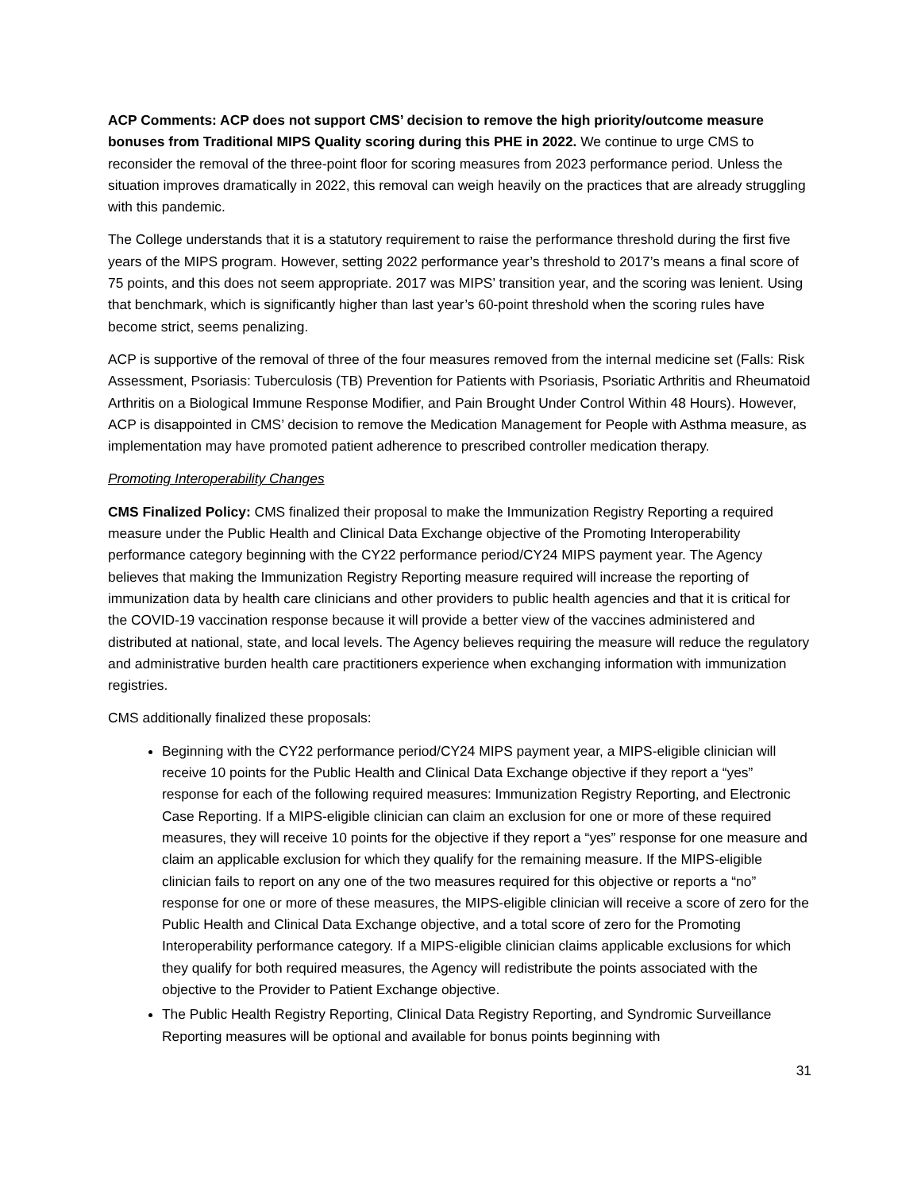ACP Comments: ACP does not support CMS’ decision to remove the high priority/outcome measure bonuses from Traditional MIPS Quality scoring during this PHE in 2022. We continue to urge CMS to reconsider the removal of the three-point floor for scoring measures from 2023 performance period. Unless the situation improves dramatically in 2022, this removal can weigh heavily on the practices that are already struggling with this pandemic.
The College understands that it is a statutory requirement to raise the performance threshold during the first five years of the MIPS program. However, setting 2022 performance year’s threshold to 2017’s means a final score of 75 points, and this does not seem appropriate. 2017 was MIPS’ transition year, and the scoring was lenient. Using that benchmark, which is significantly higher than last year’s 60-point threshold when the scoring rules have become strict, seems penalizing.
ACP is supportive of the removal of three of the four measures removed from the internal medicine set (Falls: Risk Assessment, Psoriasis: Tuberculosis (TB) Prevention for Patients with Psoriasis, Psoriatic Arthritis and Rheumatoid Arthritis on a Biological Immune Response Modifier, and Pain Brought Under Control Within 48 Hours). However, ACP is disappointed in CMS’ decision to remove the Medication Management for People with Asthma measure, as implementation may have promoted patient adherence to prescribed controller medication therapy.
Promoting Interoperability Changes
CMS Finalized Policy: CMS finalized their proposal to make the Immunization Registry Reporting a required measure under the Public Health and Clinical Data Exchange objective of the Promoting Interoperability performance category beginning with the CY22 performance period/CY24 MIPS payment year. The Agency believes that making the Immunization Registry Reporting measure required will increase the reporting of immunization data by health care clinicians and other providers to public health agencies and that it is critical for the COVID-19 vaccination response because it will provide a better view of the vaccines administered and distributed at national, state, and local levels. The Agency believes requiring the measure will reduce the regulatory and administrative burden health care practitioners experience when exchanging information with immunization registries.
CMS additionally finalized these proposals:
Beginning with the CY22 performance period/CY24 MIPS payment year, a MIPS-eligible clinician will receive 10 points for the Public Health and Clinical Data Exchange objective if they report a “yes” response for each of the following required measures: Immunization Registry Reporting, and Electronic Case Reporting. If a MIPS-eligible clinician can claim an exclusion for one or more of these required measures, they will receive 10 points for the objective if they report a “yes” response for one measure and claim an applicable exclusion for which they qualify for the remaining measure. If the MIPS-eligible clinician fails to report on any one of the two measures required for this objective or reports a “no” response for one or more of these measures, the MIPS-eligible clinician will receive a score of zero for the Public Health and Clinical Data Exchange objective, and a total score of zero for the Promoting Interoperability performance category. If a MIPS-eligible clinician claims applicable exclusions for which they qualify for both required measures, the Agency will redistribute the points associated with the objective to the Provider to Patient Exchange objective.
The Public Health Registry Reporting, Clinical Data Registry Reporting, and Syndromic Surveillance Reporting measures will be optional and available for bonus points beginning with
31